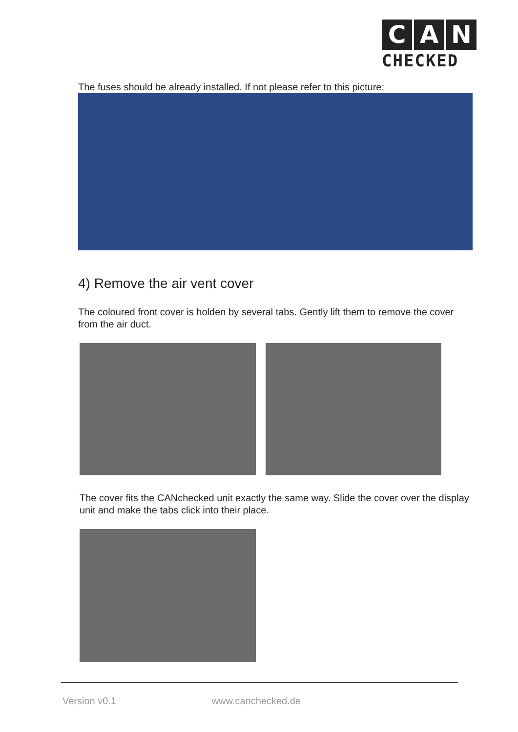C A N
CHECKED
The fuses should be already installed. If not please refer to this picture:
4) Remove the air vent cover
The coloured front cover is holden by several tabs. Gently lift them to remove the cover from the air duct.
The cover fits the CANchecked unit exactly the same way. Slide the cover over the display unit and make the tabs click into their place.
Version v0.1 www.canchecked.de